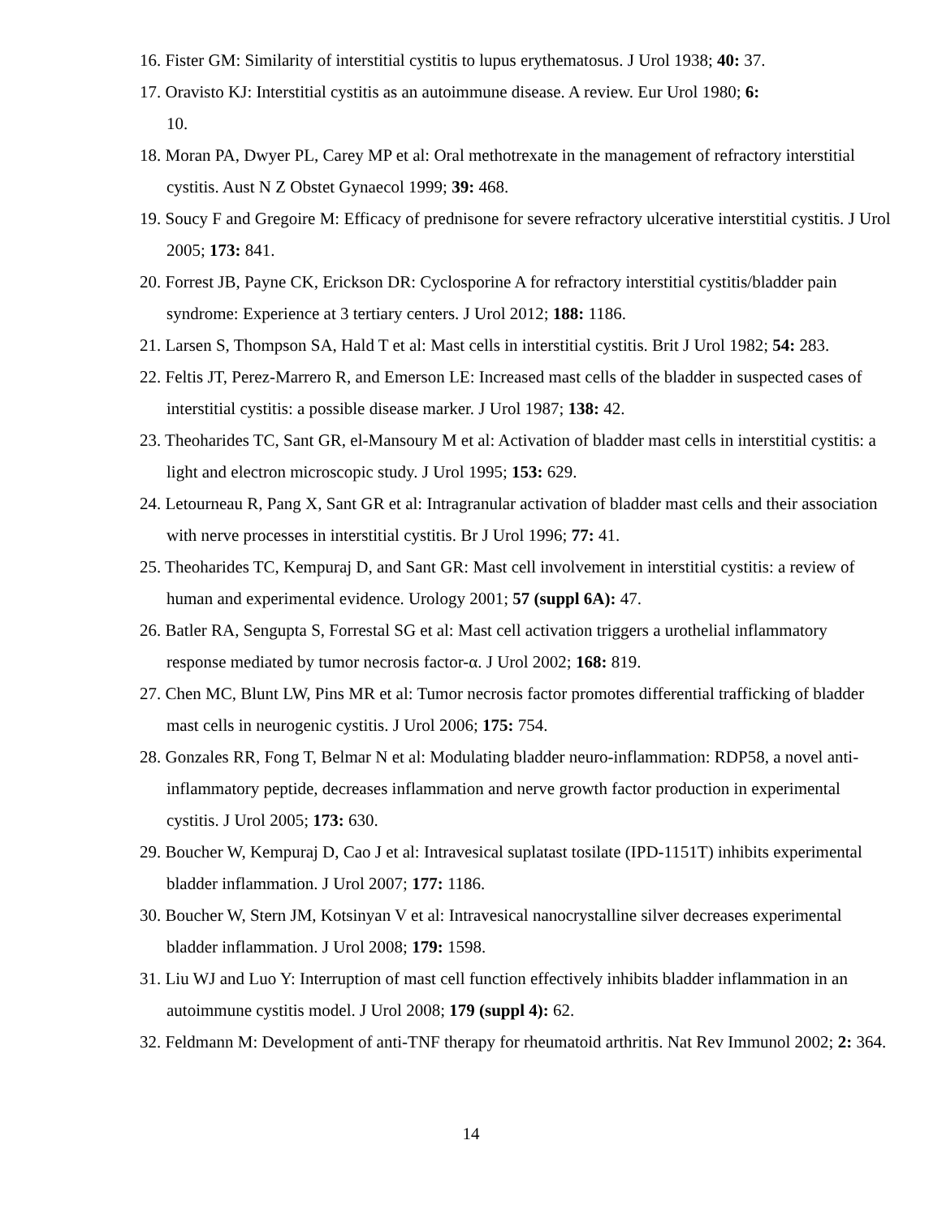16. Fister GM: Similarity of interstitial cystitis to lupus erythematosus. J Urol 1938; 40: 37.
17. Oravisto KJ: Interstitial cystitis as an autoimmune disease. A review. Eur Urol 1980; 6:
10.
18. Moran PA, Dwyer PL, Carey MP et al: Oral methotrexate in the management of refractory interstitial cystitis. Aust N Z Obstet Gynaecol 1999; 39: 468.
19. Soucy F and Gregoire M: Efficacy of prednisone for severe refractory ulcerative interstitial cystitis. J Urol 2005; 173: 841.
20. Forrest JB, Payne CK, Erickson DR: Cyclosporine A for refractory interstitial cystitis/bladder pain syndrome: Experience at 3 tertiary centers. J Urol 2012; 188: 1186.
21. Larsen S, Thompson SA, Hald T et al: Mast cells in interstitial cystitis. Brit J Urol 1982; 54: 283.
22. Feltis JT, Perez-Marrero R, and Emerson LE: Increased mast cells of the bladder in suspected cases of interstitial cystitis: a possible disease marker. J Urol 1987; 138: 42.
23. Theoharides TC, Sant GR, el-Mansoury M et al: Activation of bladder mast cells in interstitial cystitis: a light and electron microscopic study. J Urol 1995; 153: 629.
24. Letourneau R, Pang X, Sant GR et al: Intragranular activation of bladder mast cells and their association with nerve processes in interstitial cystitis. Br J Urol 1996; 77: 41.
25. Theoharides TC, Kempuraj D, and Sant GR: Mast cell involvement in interstitial cystitis: a review of human and experimental evidence. Urology 2001; 57 (suppl 6A): 47.
26. Batler RA, Sengupta S, Forrestal SG et al: Mast cell activation triggers a urothelial inflammatory response mediated by tumor necrosis factor-α. J Urol 2002; 168: 819.
27. Chen MC, Blunt LW, Pins MR et al: Tumor necrosis factor promotes differential trafficking of bladder mast cells in neurogenic cystitis. J Urol 2006; 175: 754.
28. Gonzales RR, Fong T, Belmar N et al: Modulating bladder neuro-inflammation: RDP58, a novel anti-inflammatory peptide, decreases inflammation and nerve growth factor production in experimental cystitis. J Urol 2005; 173: 630.
29. Boucher W, Kempuraj D, Cao J et al: Intravesical suplatast tosilate (IPD-1151T) inhibits experimental bladder inflammation. J Urol 2007; 177: 1186.
30. Boucher W, Stern JM, Kotsinyan V et al: Intravesical nanocrystalline silver decreases experimental bladder inflammation. J Urol 2008; 179: 1598.
31. Liu WJ and Luo Y: Interruption of mast cell function effectively inhibits bladder inflammation in an autoimmune cystitis model. J Urol 2008; 179 (suppl 4): 62.
32. Feldmann M: Development of anti-TNF therapy for rheumatoid arthritis. Nat Rev Immunol 2002; 2: 364.
14